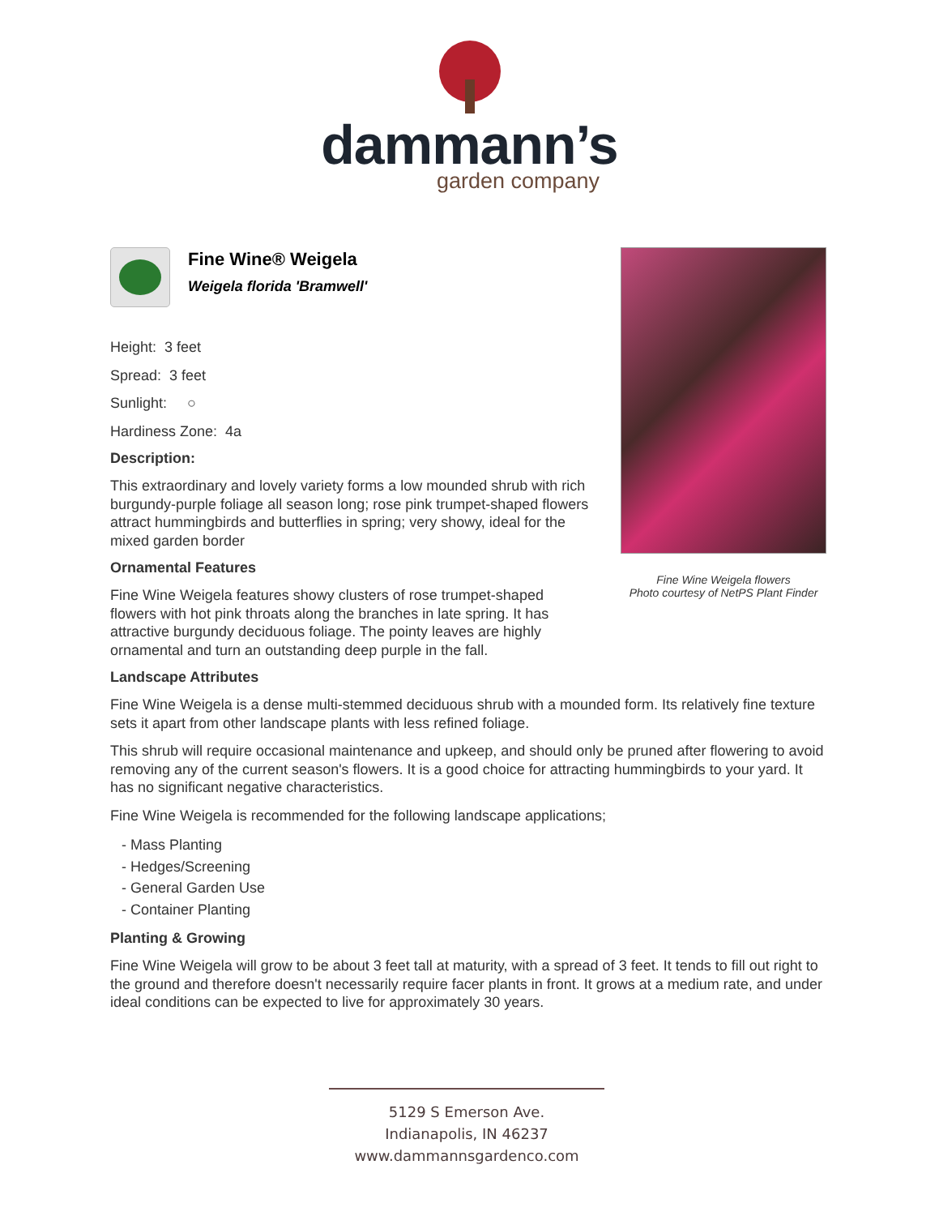dammann’s
garden company
Fine Wine® Weigela
Weigela florida 'Bramwell'
Height: 3 feet
Spread: 3 feet
Sunlight: ○
Hardiness Zone: 4a
Description:
This extraordinary and lovely variety forms a low mounded shrub with rich burgundy-purple foliage all season long; rose pink trumpet-shaped flowers attract hummingbirds and butterflies in spring; very showy, ideal for the mixed garden border
Ornamental Features
Fine Wine Weigela features showy clusters of rose trumpet-shaped flowers with hot pink throats along the branches in late spring. It has attractive burgundy deciduous foliage. The pointy leaves are highly ornamental and turn an outstanding deep purple in the fall.
Landscape Attributes
Fine Wine Weigela is a dense multi-stemmed deciduous shrub with a mounded form. Its relatively fine texture sets it apart from other landscape plants with less refined foliage.
This shrub will require occasional maintenance and upkeep, and should only be pruned after flowering to avoid removing any of the current season's flowers. It is a good choice for attracting hummingbirds to your yard. It has no significant negative characteristics.
Fine Wine Weigela is recommended for the following landscape applications;
- Mass Planting
- Hedges/Screening
- General Garden Use
- Container Planting
Planting & Growing
Fine Wine Weigela will grow to be about 3 feet tall at maturity, with a spread of 3 feet. It tends to fill out right to the ground and therefore doesn't necessarily require facer plants in front. It grows at a medium rate, and under ideal conditions can be expected to live for approximately 30 years.
Fine Wine Weigela flowers
Photo courtesy of NetPS Plant Finder
5129 S Emerson Ave.
Indianapolis, IN 46237
www.dammannsgardenco.com